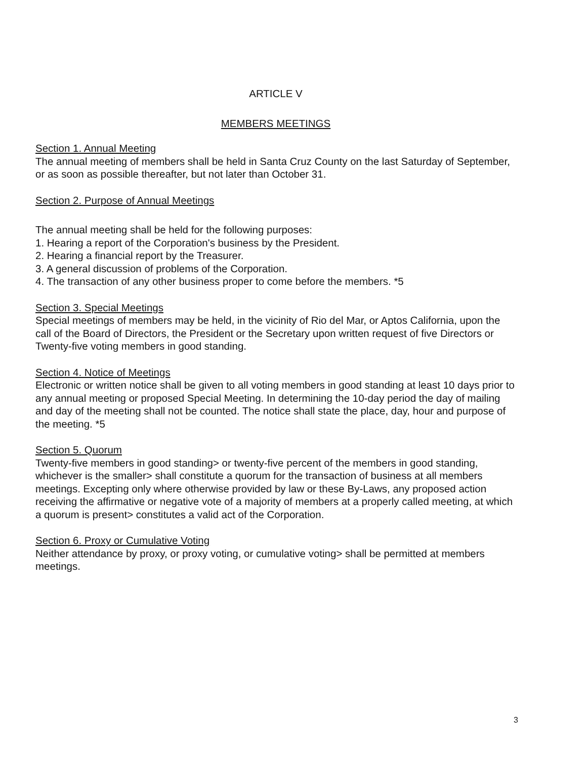ARTICLE V
MEMBERS MEETINGS
Section 1. Annual Meeting
The annual meeting of members shall be held in Santa Cruz County on the last Saturday of September, or as soon as possible thereafter, but not later than October 31.
Section 2. Purpose of Annual Meetings
The annual meeting shall be held for the following purposes:
1. Hearing a report of the Corporation's business by the President.
2. Hearing a financial report by the Treasurer.
3. A general discussion of problems of the Corporation.
4. The transaction of any other business proper to come before the members. *5
Section 3. Special Meetings
Special meetings of members may be held, in the vicinity of Rio del Mar, or Aptos California, upon the call of the Board of Directors, the President or the Secretary upon written request of five Directors or Twenty-five voting members in good standing.
Section 4. Notice of Meetings
Electronic or written notice shall be given to all voting members in good standing at least 10 days prior to any annual meeting or proposed Special Meeting. In determining the 10-day period the day of mailing and day of the meeting shall not be counted. The notice shall state the place, day, hour and purpose of the meeting. *5
Section 5. Quorum
Twenty-five members in good standing> or twenty-five percent of the members in good standing, whichever is the smaller> shall constitute a quorum for the transaction of business at all members meetings. Excepting only where otherwise provided by law or these By-Laws, any proposed action receiving the affirmative or negative vote of a majority of members at a properly called meeting, at which a quorum is present> constitutes a valid act of the Corporation.
Section 6. Proxy or Cumulative Voting
Neither attendance by proxy, or proxy voting, or cumulative voting> shall be permitted at members meetings.
3